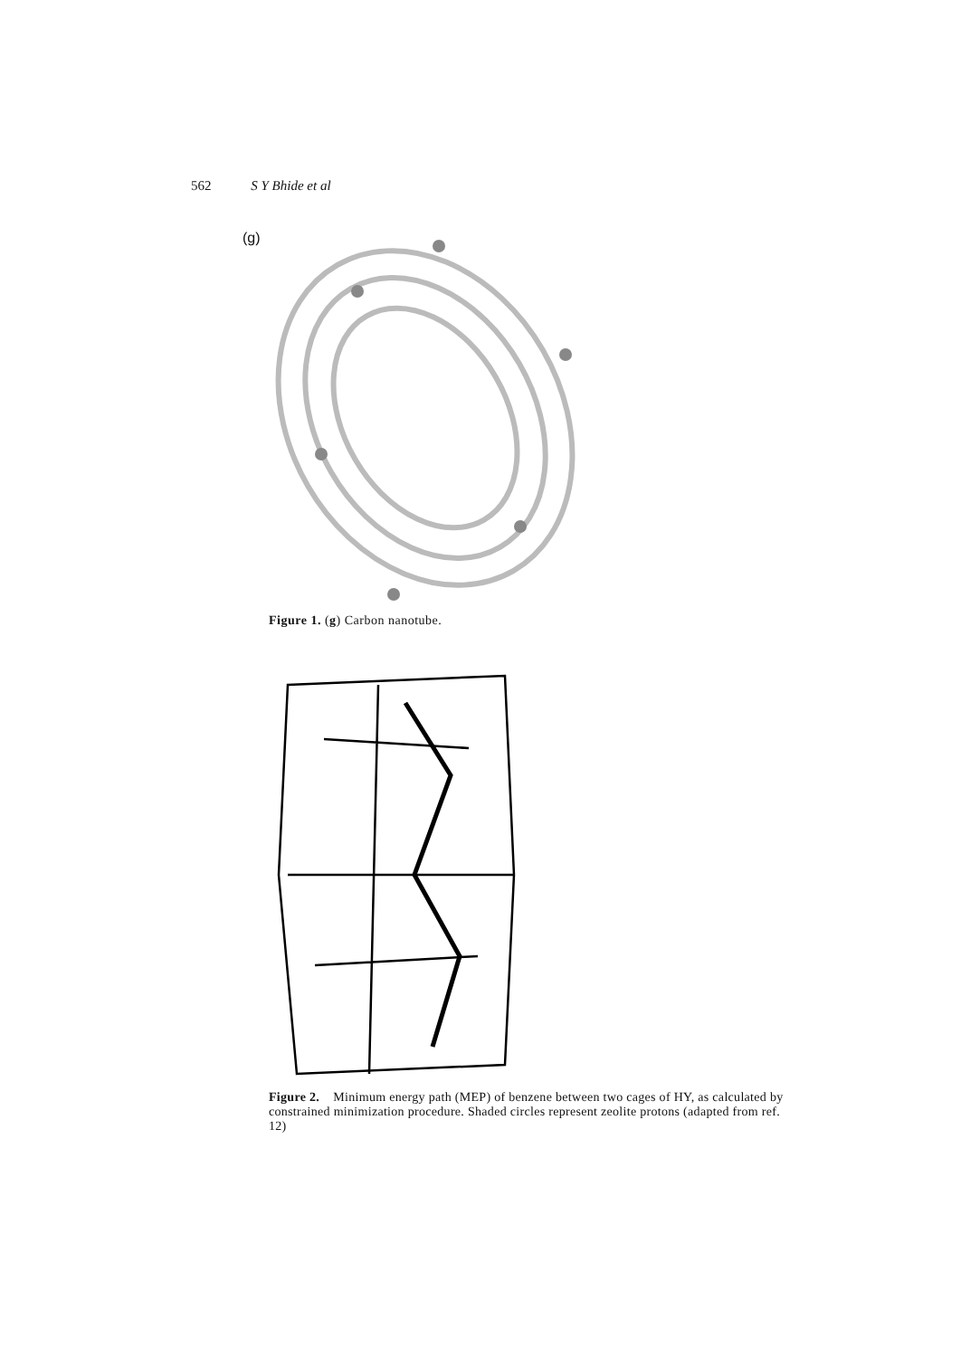562 S Y Bhide et al
(g)
Figure 1. (g) Carbon nanotube.
Figure 2. Minimum energy path (MEP) of benzene between two cages of HY, as calculated by constrained minimization procedure. Shaded circles represent zeolite protons (adapted from ref. 12)